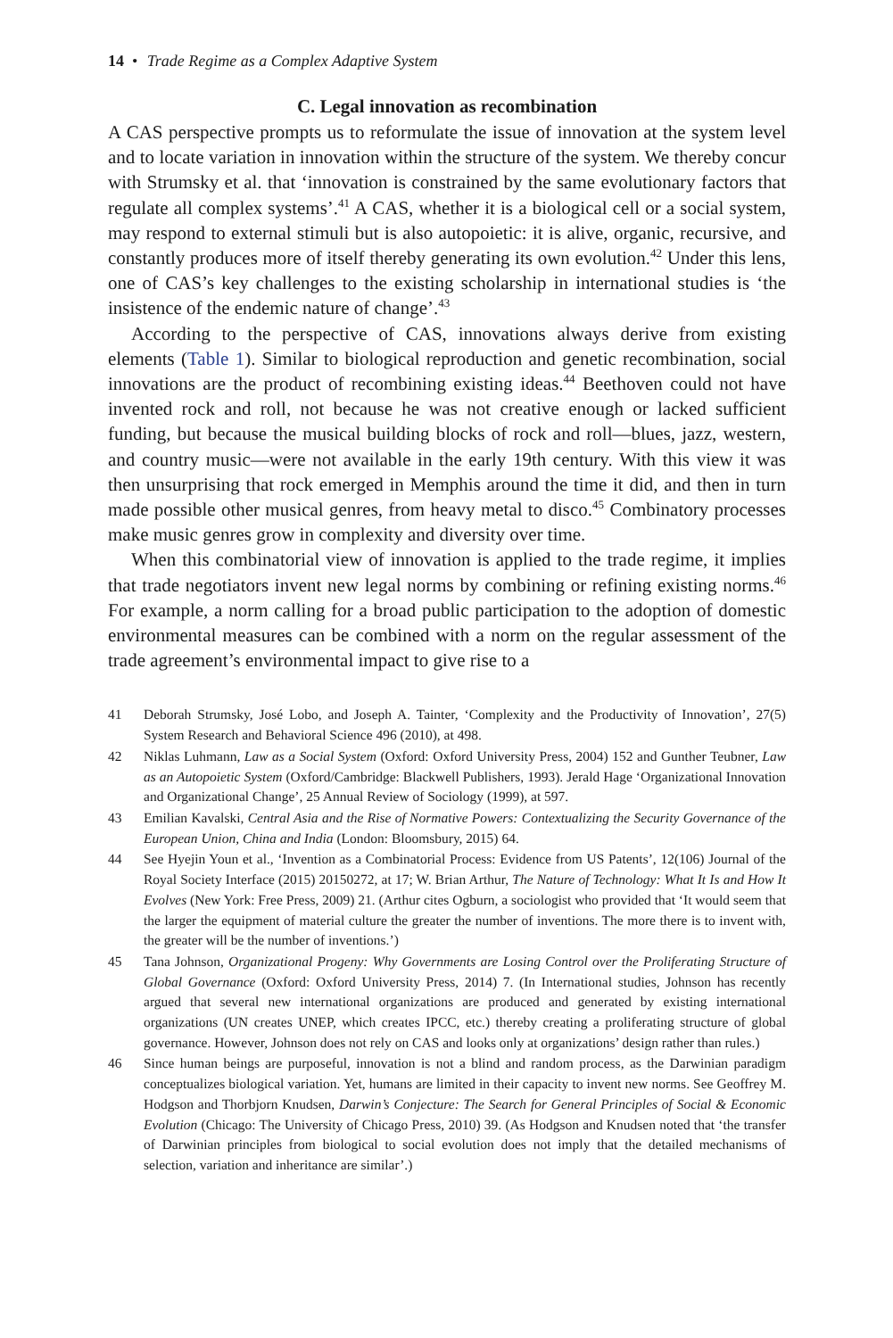14 • Trade Regime as a Complex Adaptive System
C. Legal innovation as recombination
A CAS perspective prompts us to reformulate the issue of innovation at the system level and to locate variation in innovation within the structure of the system. We thereby concur with Strumsky et al. that ‘innovation is constrained by the same evolutionary factors that regulate all complex systems’.<sup>41</sup> A CAS, whether it is a biological cell or a social system, may respond to external stimuli but is also autopoietic: it is alive, organic, recursive, and constantly produces more of itself thereby generating its own evolution.<sup>42</sup> Under this lens, one of CAS’s key challenges to the existing scholarship in international studies is ‘the insistence of the endemic nature of change’.<sup>43</sup>
According to the perspective of CAS, innovations always derive from existing elements (Table 1). Similar to biological reproduction and genetic recombination, social innovations are the product of recombining existing ideas.<sup>44</sup> Beethoven could not have invented rock and roll, not because he was not creative enough or lacked sufficient funding, but because the musical building blocks of rock and roll—blues, jazz, western, and country music—were not available in the early 19th century. With this view it was then unsurprising that rock emerged in Memphis around the time it did, and then in turn made possible other musical genres, from heavy metal to disco.<sup>45</sup> Combinatory processes make music genres grow in complexity and diversity over time.
When this combinatorial view of innovation is applied to the trade regime, it implies that trade negotiators invent new legal norms by combining or refining existing norms.<sup>46</sup> For example, a norm calling for a broad public participation to the adoption of domestic environmental measures can be combined with a norm on the regular assessment of the trade agreement’s environmental impact to give rise to a
41 Deborah Strumsky, José Lobo, and Joseph A. Tainter, ‘Complexity and the Productivity of Innovation’, 27(5) System Research and Behavioral Science 496 (2010), at 498.
42 Niklas Luhmann, Law as a Social System (Oxford: Oxford University Press, 2004) 152 and Gunther Teubner, Law as an Autopoietic System (Oxford/Cambridge: Blackwell Publishers, 1993). Jerald Hage ‘Organizational Innovation and Organizational Change’, 25 Annual Review of Sociology (1999), at 597.
43 Emilian Kavalski, Central Asia and the Rise of Normative Powers: Contextualizing the Security Governance of the European Union, China and India (London: Bloomsbury, 2015) 64.
44 See Hyejin Youn et al., ‘Invention as a Combinatorial Process: Evidence from US Patents’, 12(106) Journal of the Royal Society Interface (2015) 20150272, at 17; W. Brian Arthur, The Nature of Technology: What It Is and How It Evolves (New York: Free Press, 2009) 21. (Arthur cites Ogburn, a sociologist who provided that ‘It would seem that the larger the equipment of material culture the greater the number of inventions. The more there is to invent with, the greater will be the number of inventions.’)
45 Tana Johnson, Organizational Progeny: Why Governments are Losing Control over the Proliferating Structure of Global Governance (Oxford: Oxford University Press, 2014) 7. (In International studies, Johnson has recently argued that several new international organizations are produced and generated by existing international organizations (UN creates UNEP, which creates IPCC, etc.) thereby creating a proliferating structure of global governance. However, Johnson does not rely on CAS and looks only at organizations’ design rather than rules.)
46 Since human beings are purposeful, innovation is not a blind and random process, as the Darwinian paradigm conceptualizes biological variation. Yet, humans are limited in their capacity to invent new norms. See Geoffrey M. Hodgson and Thorbjorn Knudsen, Darwin’s Conjecture: The Search for General Principles of Social & Economic Evolution (Chicago: The University of Chicago Press, 2010) 39. (As Hodgson and Knudsen noted that ‘the transfer of Darwinian principles from biological to social evolution does not imply that the detailed mechanisms of selection, variation and inheritance are similar’.)